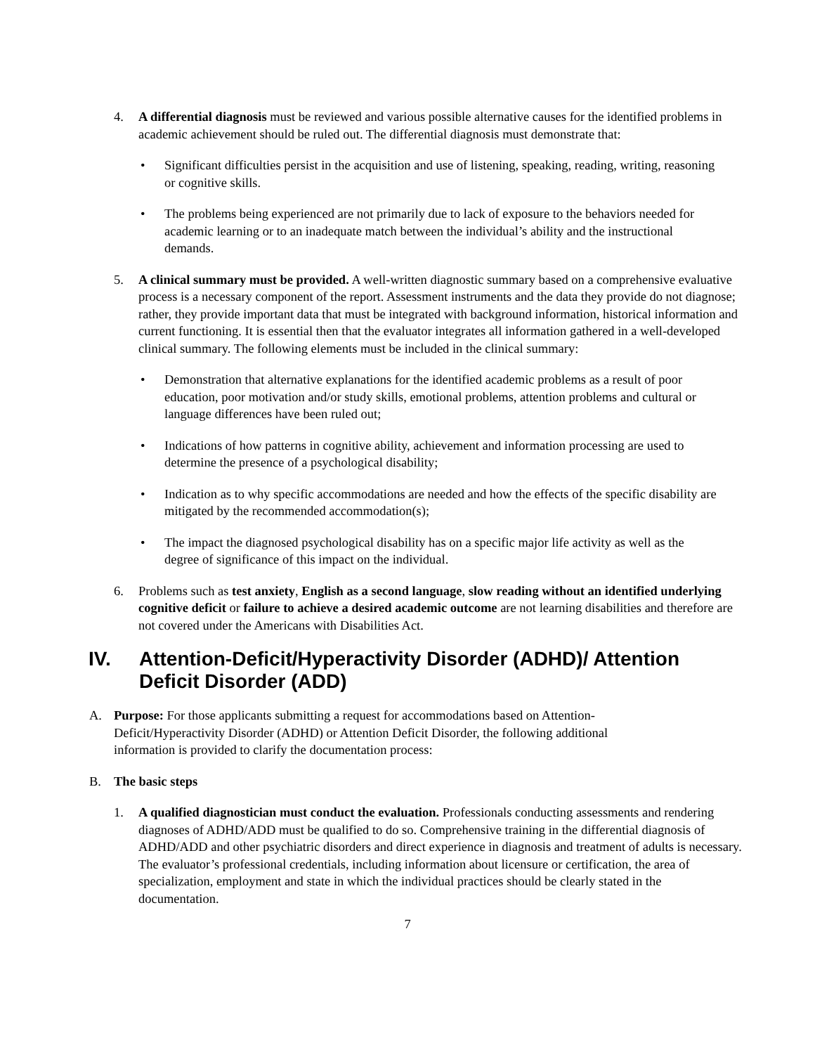4. A differential diagnosis must be reviewed and various possible alternative causes for the identified problems in academic achievement should be ruled out. The differential diagnosis must demonstrate that:
• Significant difficulties persist in the acquisition and use of listening, speaking, reading, writing, reasoning or cognitive skills.
• The problems being experienced are not primarily due to lack of exposure to the behaviors needed for academic learning or to an inadequate match between the individual’s ability and the instructional demands.
5. A clinical summary must be provided. A well-written diagnostic summary based on a comprehensive evaluative process is a necessary component of the report. Assessment instruments and the data they provide do not diagnose; rather, they provide important data that must be integrated with background information, historical information and current functioning. It is essential then that the evaluator integrates all information gathered in a well-developed clinical summary. The following elements must be included in the clinical summary:
• Demonstration that alternative explanations for the identified academic problems as a result of poor education, poor motivation and/or study skills, emotional problems, attention problems and cultural or language differences have been ruled out;
• Indications of how patterns in cognitive ability, achievement and information processing are used to determine the presence of a psychological disability;
• Indication as to why specific accommodations are needed and how the effects of the specific disability are mitigated by the recommended accommodation(s);
• The impact the diagnosed psychological disability has on a specific major life activity as well as the degree of significance of this impact on the individual.
6. Problems such as test anxiety, English as a second language, slow reading without an identified underlying cognitive deficit or failure to achieve a desired academic outcome are not learning disabilities and therefore are not covered under the Americans with Disabilities Act.
IV. Attention-Deficit/Hyperactivity Disorder (ADHD)/ Attention Deficit Disorder (ADD)
A. Purpose: For those applicants submitting a request for accommodations based on Attention-Deficit/Hyperactivity Disorder (ADHD) or Attention Deficit Disorder, the following additional information is provided to clarify the documentation process:
B. The basic steps
1. A qualified diagnostician must conduct the evaluation. Professionals conducting assessments and rendering diagnoses of ADHD/ADD must be qualified to do so. Comprehensive training in the differential diagnosis of ADHD/ADD and other psychiatric disorders and direct experience in diagnosis and treatment of adults is necessary. The evaluator’s professional credentials, including information about licensure or certification, the area of specialization, employment and state in which the individual practices should be clearly stated in the documentation.
7